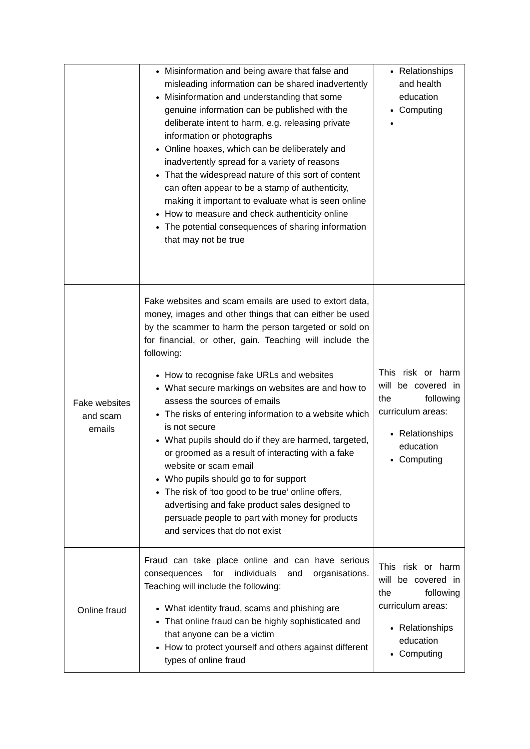| | Misinformation and being aware that false and misleading information can be shared inadvertently Misinformation and understanding that some genuine information can be published with the deliberate intent to harm, e.g. releasing private information or photographs Online hoaxes, which can be deliberately and inadvertently spread for a variety of reasons That the widespread nature of this sort of content can often appear to be a stamp of authenticity, making it important to evaluate what is seen online How to measure and check authenticity online The potential consequences of sharing information that may not be true | Relationships and health education Computing |
| Fake websites and scam emails | Fake websites and scam emails are used to extort data, money, images and other things that can either be used by the scammer to harm the person targeted or sold on for financial, or other, gain. Teaching will include the following: How to recognise fake URLs and websites What secure markings on websites are and how to assess the sources of emails The risks of entering information to a website which is not secure What pupils should do if they are harmed, targeted, or groomed as a result of interacting with a fake website or scam email Who pupils should go to for support The risk of ‘too good to be true’ online offers, advertising and fake product sales designed to persuade people to part with money for products and services that do not exist | This risk or harm will be covered in the following curriculum areas: Relationships education Computing |
| Online fraud | Fraud can take place online and can have serious consequences for individuals and organisations. Teaching will include the following: What identity fraud, scams and phishing are That online fraud can be highly sophisticated and that anyone can be a victim How to protect yourself and others against different types of online fraud | This risk or harm will be covered in the following curriculum areas: Relationships education Computing |